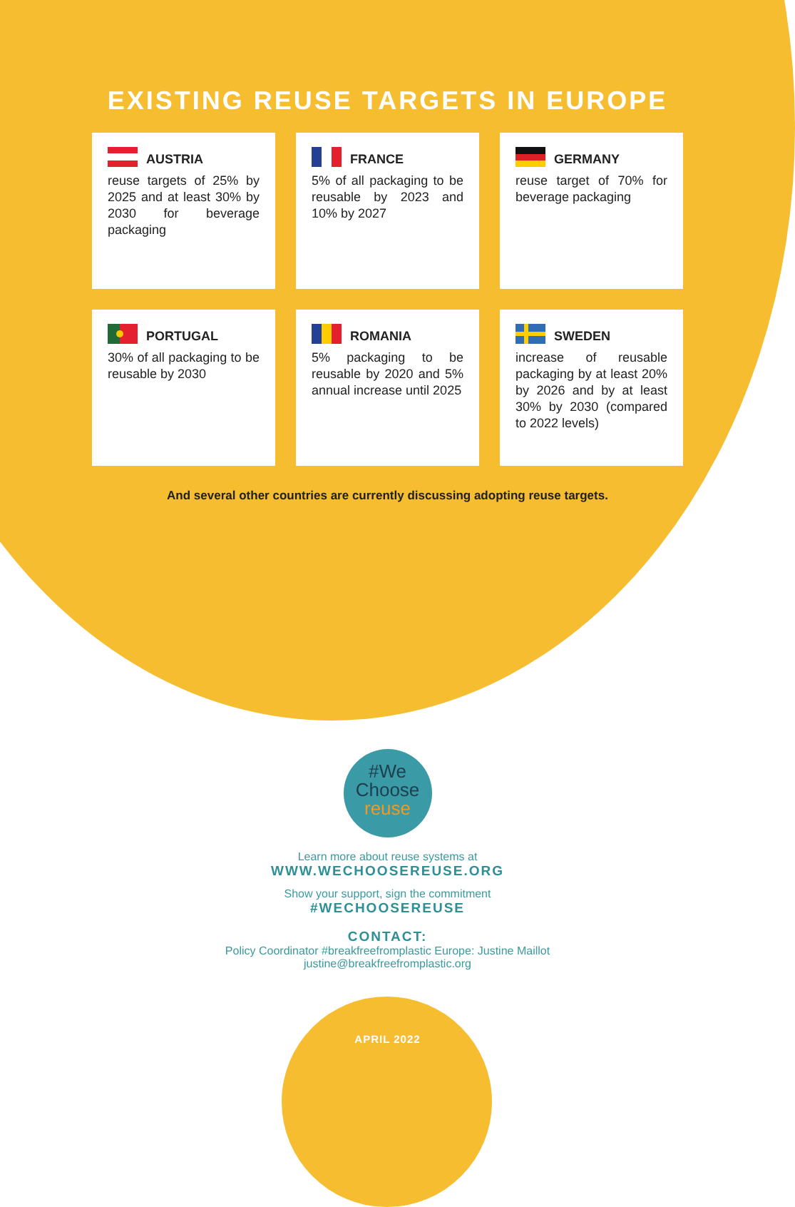EXISTING REUSE TARGETS IN EUROPE
AUSTRIA
reuse targets of 25% by 2025 and at least 30% by 2030 for beverage packaging
FRANCE
5% of all packaging to be reusable by 2023 and 10% by 2027
GERMANY
reuse target of 70% for beverage packaging
PORTUGAL
30% of all packaging to be reusable by 2030
ROMANIA
5% packaging to be reusable by 2020 and 5% annual increase until 2025
SWEDEN
increase of reusable packaging by at least 20% by 2026 and by at least 30% by 2030 (compared to 2022 levels)
And several other countries are currently discussing adopting reuse targets.
#We
Choose
reuse
Learn more about reuse systems at
WWW.WECHOOSEREUSE.ORG
Show your support, sign the commitment
#WECHOOSEREUSE
CONTACT:
Policy Coordinator #breakfreefromplastic Europe: Justine Maillot
justine@breakfreefromplastic.org
APRIL 2022